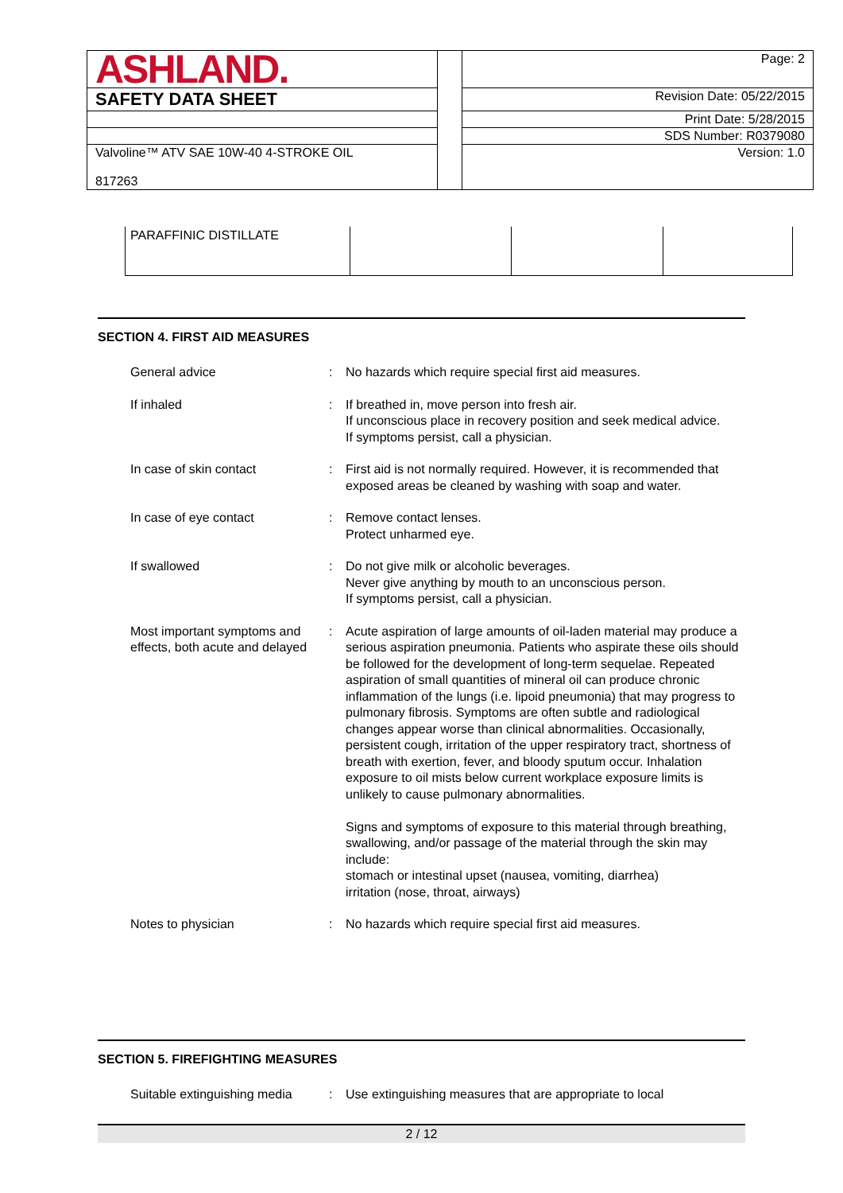| ASHLAND. | | Page: 2 |
| SAFETY DATA SHEET | | Revision Date: 05/22/2015 |
| | | Print Date: 5/28/2015 |
| | | SDS Number: R0379080 |
| Valvoline™ ATV SAE 10W-40 4-STROKE OIL 817263 | | Version: 1.0 |
| PARAFFINIC DISTILLATE | | | |
SECTION 4. FIRST AID MEASURES
| General advice | : | No hazards which require special first aid measures. |
| If inhaled | : | If breathed in, move person into fresh air. If unconscious place in recovery position and seek medical advice. If symptoms persist, call a physician. |
| In case of skin contact | : | First aid is not normally required. However, it is recommended that exposed areas be cleaned by washing with soap and water. |
| In case of eye contact | : | Remove contact lenses. Protect unharmed eye. |
| If swallowed | : | Do not give milk or alcoholic beverages. Never give anything by mouth to an unconscious person. If symptoms persist, call a physician. |
| Most important symptoms and effects, both acute and delayed | : | Acute aspiration of large amounts of oil-laden material may produce a serious aspiration pneumonia. Patients who aspirate these oils should be followed for the development of long-term sequelae. Repeated aspiration of small quantities of mineral oil can produce chronic inflammation of the lungs (i.e. lipoid pneumonia) that may progress to pulmonary fibrosis. Symptoms are often subtle and radiological changes appear worse than clinical abnormalities. Occasionally, persistent cough, irritation of the upper respiratory tract, shortness of breath with exertion, fever, and bloody sputum occur. Inhalation exposure to oil mists below current workplace exposure limits is unlikely to cause pulmonary abnormalities. Signs and symptoms of exposure to this material through breathing, swallowing, and/or passage of the material through the skin may include: stomach or intestinal upset (nausea, vomiting, diarrhea) irritation (nose, throat, airways) |
| Notes to physician | : | No hazards which require special first aid measures. |
SECTION 5. FIREFIGHTING MEASURES
| Suitable extinguishing media | : | Use extinguishing measures that are appropriate to local |
2 / 12